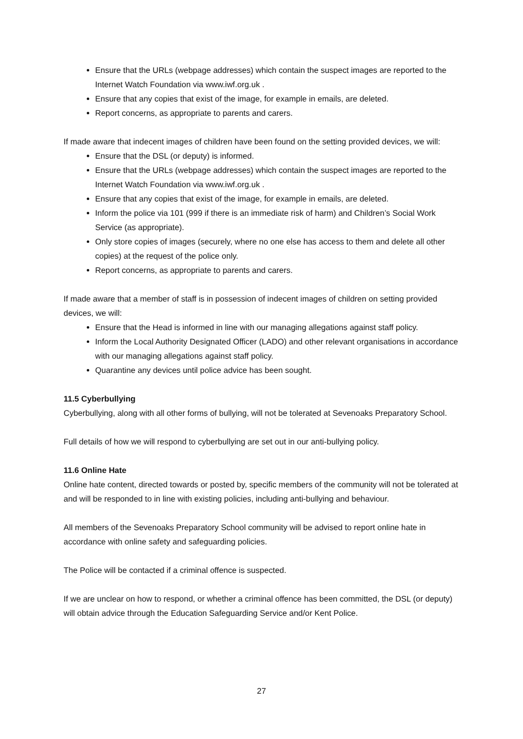Ensure that the URLs (webpage addresses) which contain the suspect images are reported to the Internet Watch Foundation via www.iwf.org.uk .
Ensure that any copies that exist of the image, for example in emails, are deleted.
Report concerns, as appropriate to parents and carers.
If made aware that indecent images of children have been found on the setting provided devices, we will:
Ensure that the DSL (or deputy) is informed.
Ensure that the URLs (webpage addresses) which contain the suspect images are reported to the Internet Watch Foundation via www.iwf.org.uk .
Ensure that any copies that exist of the image, for example in emails, are deleted.
Inform the police via 101 (999 if there is an immediate risk of harm) and Children’s Social Work Service (as appropriate).
Only store copies of images (securely, where no one else has access to them and delete all other copies) at the request of the police only.
Report concerns, as appropriate to parents and carers.
If made aware that a member of staff is in possession of indecent images of children on setting provided devices, we will:
Ensure that the Head is informed in line with our managing allegations against staff policy.
Inform the Local Authority Designated Officer (LADO) and other relevant organisations in accordance with our managing allegations against staff policy.
Quarantine any devices until police advice has been sought.
11.5 Cyberbullying
Cyberbullying, along with all other forms of bullying, will not be tolerated at Sevenoaks Preparatory School.
Full details of how we will respond to cyberbullying are set out in our anti-bullying policy.
11.6 Online Hate
Online hate content, directed towards or posted by, specific members of the community will not be tolerated at and will be responded to in line with existing policies, including anti-bullying and behaviour.
All members of the Sevenoaks Preparatory School community will be advised to report online hate in accordance with online safety and safeguarding policies.
The Police will be contacted if a criminal offence is suspected.
If we are unclear on how to respond, or whether a criminal offence has been committed, the DSL (or deputy) will obtain advice through the Education Safeguarding Service and/or Kent Police.
27